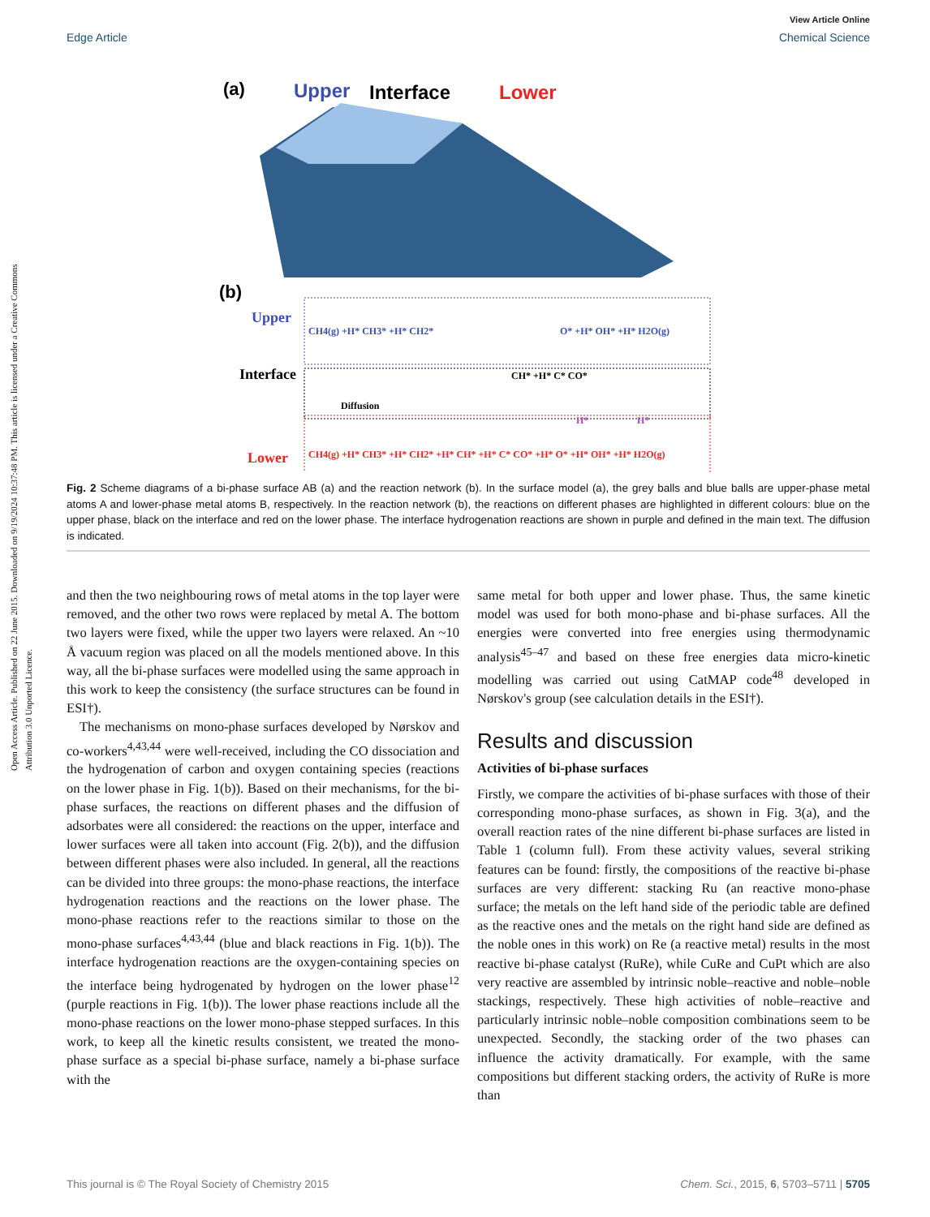Open Access Article. Published on 22 June 2015. Downloaded on 9/19/2024 10:37:48 PM. This article is licensed under a Creative Commons Attribution 3.0 Unported Licence.
View Article Online
Edge Article Chemical Science
(a)
Upper
Interface
Lower
(b)
Upper
Interface
Lower
CH4(g) +H* CH3* +H* CH2*
O* +H* OH* +H* H2O(g)
CH* +H* C* CO*
Diffusion
CH4(g) +H* CH3* +H* CH2* +H* CH* +H* C* CO* +H* O* +H* OH* +H* H2O(g)
H*
H*
Fig. 2 Scheme diagrams of a bi-phase surface AB (a) and the reaction network (b). In the surface model (a), the grey balls and blue balls are upper-phase metal atoms A and lower-phase metal atoms B, respectively. In the reaction network (b), the reactions on different phases are highlighted in different colours: blue on the upper phase, black on the interface and red on the lower phase. The interface hydrogenation reactions are shown in purple and defined in the main text. The diffusion is indicated.
and then the two neighbouring rows of metal atoms in the top layer were removed, and the other two rows were replaced by metal A. The bottom two layers were fixed, while the upper two layers were relaxed. An ~10 Å vacuum region was placed on all the models mentioned above. In this way, all the bi-phase surfaces were modelled using the same approach in this work to keep the consistency (the surface structures can be found in ESI†).
The mechanisms on mono-phase surfaces developed by Nørskov and co-workers<sup>4,43,44</sup> were well-received, including the CO dissociation and the hydrogenation of carbon and oxygen containing species (reactions on the lower phase in Fig. 1(b)). Based on their mechanisms, for the bi-phase surfaces, the reactions on different phases and the diffusion of adsorbates were all considered: the reactions on the upper, interface and lower surfaces were all taken into account (Fig. 2(b)), and the diffusion between different phases were also included. In general, all the reactions can be divided into three groups: the mono-phase reactions, the interface hydrogenation reactions and the reactions on the lower phase. The mono-phase reactions refer to the reactions similar to those on the mono-phase surfaces<sup>4,43,44</sup> (blue and black reactions in Fig. 1(b)). The interface hydrogenation reactions are the oxygen-containing species on the interface being hydrogenated by hydrogen on the lower phase<sup>12</sup> (purple reactions in Fig. 1(b)). The lower phase reactions include all the mono-phase reactions on the lower mono-phase stepped surfaces. In this work, to keep all the kinetic results consistent, we treated the mono-phase surface as a special bi-phase surface, namely a bi-phase surface with the
same metal for both upper and lower phase. Thus, the same kinetic model was used for both mono-phase and bi-phase surfaces. All the energies were converted into free energies using thermodynamic analysis<sup>45–47</sup> and based on these free energies data micro-kinetic modelling was carried out using CatMAP code<sup>48</sup> developed in Nørskov's group (see calculation details in the ESI†).
Results and discussion
Activities of bi-phase surfaces
Firstly, we compare the activities of bi-phase surfaces with those of their corresponding mono-phase surfaces, as shown in Fig. 3(a), and the overall reaction rates of the nine different bi-phase surfaces are listed in Table 1 (column full). From these activity values, several striking features can be found: firstly, the compositions of the reactive bi-phase surfaces are very different: stacking Ru (an reactive mono-phase surface; the metals on the left hand side of the periodic table are defined as the reactive ones and the metals on the right hand side are defined as the noble ones in this work) on Re (a reactive metal) results in the most reactive bi-phase catalyst (RuRe), while CuRe and CuPt which are also very reactive are assembled by intrinsic noble–reactive and noble–noble stackings, respectively. These high activities of noble–reactive and particularly intrinsic noble–noble composition combinations seem to be unexpected. Secondly, the stacking order of the two phases can influence the activity dramatically. For example, with the same compositions but different stacking orders, the activity of RuRe is more than
This journal is © The Royal Society of Chemistry 2015 Chem. Sci., 2015, 6, 5703–5711 | 5705